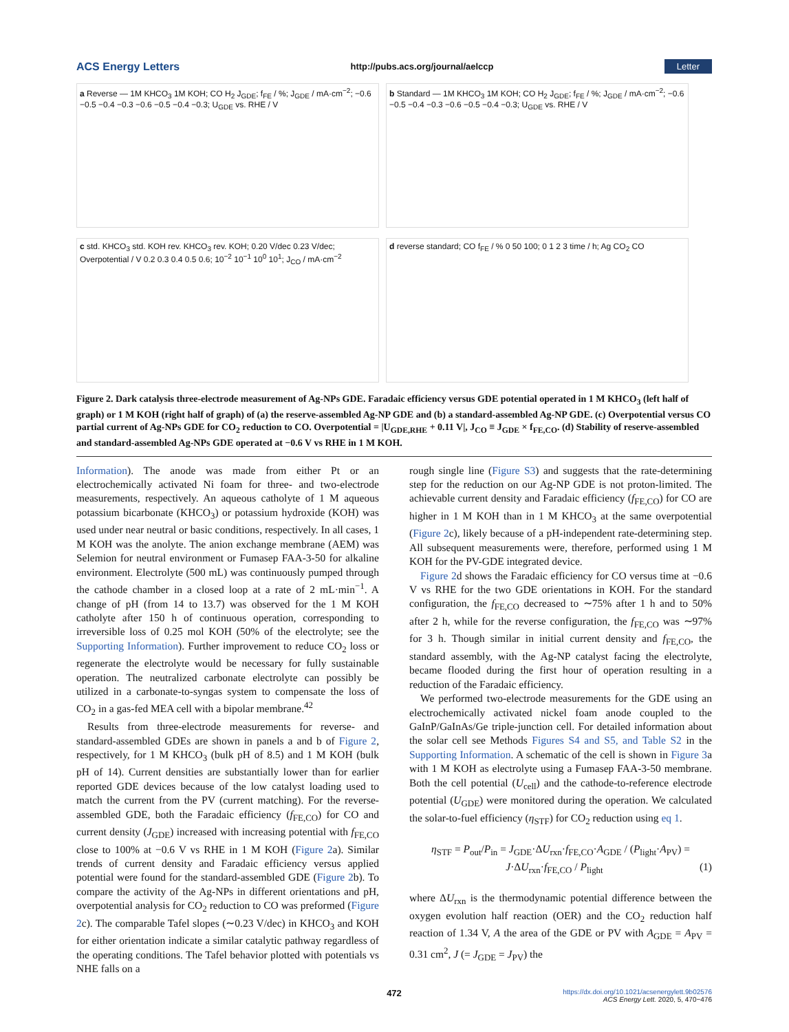ACS Energy Letters http://pubs.acs.org/journal/aelccp Letter
a Reverse — 1M KHCO<sub>3</sub> 1M KOH; CO H<sub>2</sub> J<sub>GDE</sub>; f<sub>FE</sub> / %; J<sub>GDE</sub> / mA·cm<sup>−2</sup>; −0.6 −0.5 −0.4 −0.3 −0.6 −0.5 −0.4 −0.3; U<sub>GDE</sub> vs. RHE / V
b Standard — 1M KHCO<sub>3</sub> 1M KOH; CO H<sub>2</sub> J<sub>GDE</sub>; f<sub>FE</sub> / %; J<sub>GDE</sub> / mA·cm<sup>−2</sup>; −0.6 −0.5 −0.4 −0.3 −0.6 −0.5 −0.4 −0.3; U<sub>GDE</sub> vs. RHE / V
c std. KHCO<sub>3</sub> std. KOH rev. KHCO<sub>3</sub> rev. KOH; 0.20 V/dec 0.23 V/dec; Overpotential / V 0.2 0.3 0.4 0.5 0.6; 10<sup>−2</sup> 10<sup>−1</sup> 10<sup>0</sup> 10<sup>1</sup>; J<sub>CO</sub> / mA·cm<sup>−2</sup>
d reverse standard; CO f<sub>FE</sub> / % 0 50 100; 0 1 2 3 time / h; Ag CO<sub>2</sub> CO
Figure 2. Dark catalysis three-electrode measurement of Ag-NPs GDE. Faradaic efficiency versus GDE potential operated in 1 M KHCO<sub>3</sub> (left half of graph) or 1 M KOH (right half of graph) of (a) the reserve-assembled Ag-NP GDE and (b) a standard-assembled Ag-NP GDE. (c) Overpotential versus CO partial current of Ag-NPs GDE for CO<sub>2</sub> reduction to CO. Overpotential = |U<sub>GDE,RHE</sub> + 0.11 V|, J<sub>CO</sub> ≡ J<sub>GDE</sub> × f<sub>FE,CO</sub>. (d) Stability of reserve-assembled and standard-assembled Ag-NPs GDE operated at −0.6 V vs RHE in 1 M KOH.
Information). The anode was made from either Pt or an electrochemically activated Ni foam for three- and two-electrode measurements, respectively. An aqueous catholyte of 1 M aqueous potassium bicarbonate (KHCO<sub>3</sub>) or potassium hydroxide (KOH) was used under near neutral or basic conditions, respectively. In all cases, 1 M KOH was the anolyte. The anion exchange membrane (AEM) was Selemion for neutral environment or Fumasep FAA-3-50 for alkaline environment. Electrolyte (500 mL) was continuously pumped through the cathode chamber in a closed loop at a rate of 2 mL·min<sup>−1</sup>. A change of pH (from 14 to 13.7) was observed for the 1 M KOH catholyte after 150 h of continuous operation, corresponding to irreversible loss of 0.25 mol KOH (50% of the electrolyte; see the Supporting Information). Further improvement to reduce CO<sub>2</sub> loss or regenerate the electrolyte would be necessary for fully sustainable operation. The neutralized carbonate electrolyte can possibly be utilized in a carbonate-to-syngas system to compensate the loss of CO<sub>2</sub> in a gas-fed MEA cell with a bipolar membrane.<sup>42</sup>
Results from three-electrode measurements for reverse- and standard-assembled GDEs are shown in panels a and b of Figure 2, respectively, for 1 M KHCO<sub>3</sub> (bulk pH of 8.5) and 1 M KOH (bulk pH of 14). Current densities are substantially lower than for earlier reported GDE devices because of the low catalyst loading used to match the current from the PV (current matching). For the reverse-assembled GDE, both the Faradaic efficiency (f<sub>FE,CO</sub>) for CO and current density (J<sub>GDE</sub>) increased with increasing potential with f<sub>FE,CO</sub> close to 100% at −0.6 V vs RHE in 1 M KOH (Figure 2a). Similar trends of current density and Faradaic efficiency versus applied potential were found for the standard-assembled GDE (Figure 2b). To compare the activity of the Ag-NPs in different orientations and pH, overpotential analysis for CO<sub>2</sub> reduction to CO was preformed (Figure 2c). The comparable Tafel slopes (∼0.23 V/dec) in KHCO<sub>3</sub> and KOH for either orientation indicate a similar catalytic pathway regardless of the operating conditions. The Tafel behavior plotted with potentials vs NHE falls on a
rough single line (Figure S3) and suggests that the rate-determining step for the reduction on our Ag-NP GDE is not proton-limited. The achievable current density and Faradaic efficiency (f<sub>FE,CO</sub>) for CO are higher in 1 M KOH than in 1 M KHCO<sub>3</sub> at the same overpotential (Figure 2c), likely because of a pH-independent rate-determining step. All subsequent measurements were, therefore, performed using 1 M KOH for the PV-GDE integrated device.
Figure 2d shows the Faradaic efficiency for CO versus time at −0.6 V vs RHE for the two GDE orientations in KOH. For the standard configuration, the f<sub>FE,CO</sub> decreased to ∼75% after 1 h and to 50% after 2 h, while for the reverse configuration, the f<sub>FE,CO</sub> was ∼97% for 3 h. Though similar in initial current density and f<sub>FE,CO</sub>, the standard assembly, with the Ag-NP catalyst facing the electrolyte, became flooded during the first hour of operation resulting in a reduction of the Faradaic efficiency.
We performed two-electrode measurements for the GDE using an electrochemically activated nickel foam anode coupled to the GaInP/GaInAs/Ge triple-junction cell. For detailed information about the solar cell see Methods Figures S4 and S5, and Table S2 in the Supporting Information. A schematic of the cell is shown in Figure 3a with 1 M KOH as electrolyte using a Fumasep FAA-3-50 membrane. Both the cell potential (U<sub>cell</sub>) and the cathode-to-reference electrode potential (U<sub>GDE</sub>) were monitored during the operation. We calculated the solar-to-fuel efficiency (η<sub>STF</sub>) for CO<sub>2</sub> reduction using eq 1.
η<sub>STF</sub> = P<sub>out</sub>/P<sub>in</sub> = J<sub>GDE</sub>·ΔU<sub>rxn</sub>·f<sub>FE,CO</sub>·A<sub>GDE</sub> / (P<sub>light</sub>·A<sub>PV</sub>) = J·ΔU<sub>rxn</sub>·f<sub>FE,CO</sub> / P<sub>light</sub> (1)
where ΔU<sub>rxn</sub> is the thermodynamic potential difference between the oxygen evolution half reaction (OER) and the CO<sub>2</sub> reduction half reaction of 1.34 V, A the area of the GDE or PV with A<sub>GDE</sub> = A<sub>PV</sub> = 0.31 cm<sup>2</sup>, J (= J<sub>GDE</sub> = J<sub>PV</sub>) the
472
https://dx.doi.org/10.1021/acsenergylett.9b02576
ACS Energy Lett. 2020, 5, 470−476